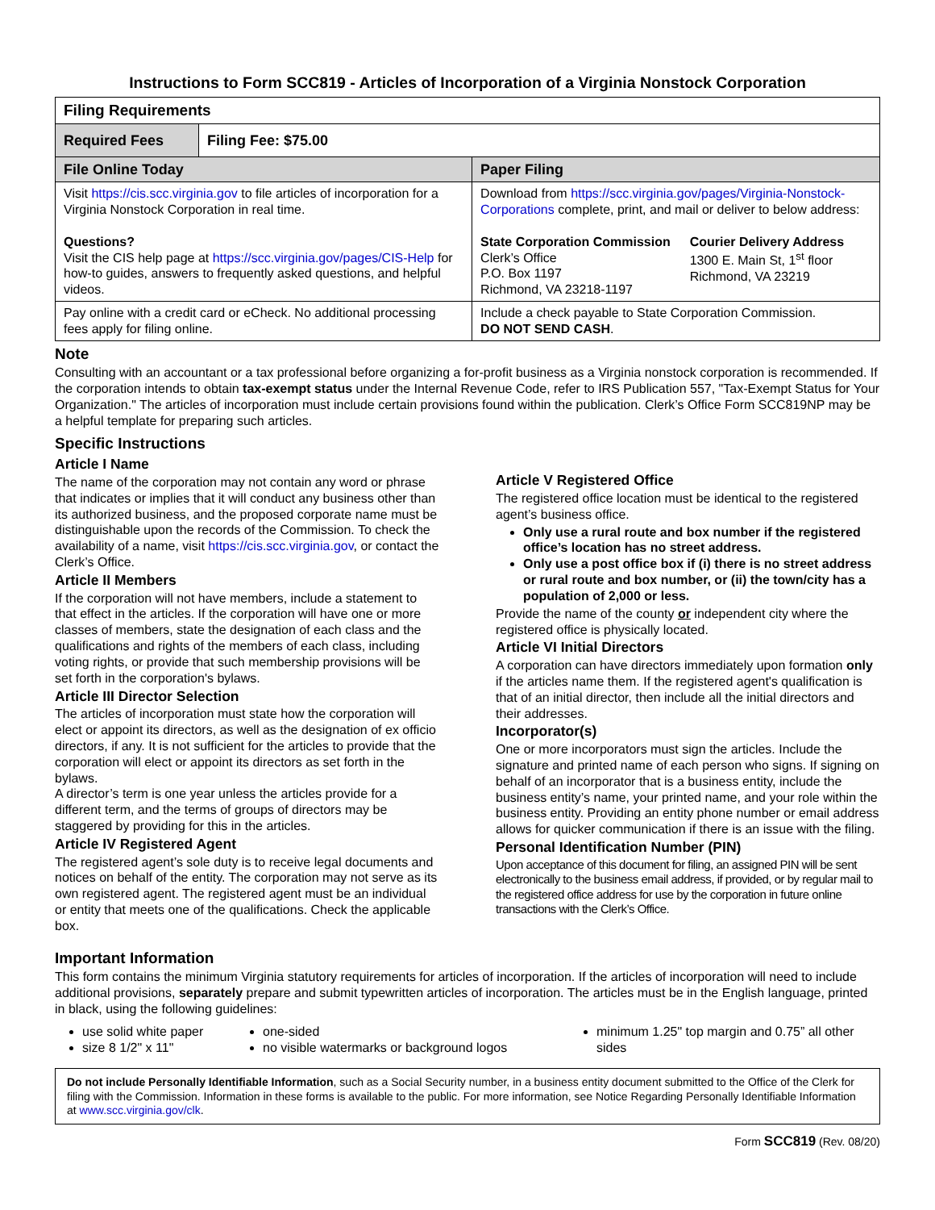Instructions to Form SCC819 - Articles of Incorporation of a Virginia Nonstock Corporation
| Filing Requirements | | |
| Required Fees | Filing Fee: $75.00 | |
| File Online Today | | Paper Filing |
| Visit https://cis.scc.virginia.gov to file articles of incorporation for a Virginia Nonstock Corporation in real time. Questions? Visit the CIS help page at https://scc.virginia.gov/pages/CIS-Help for how-to guides, answers to frequently asked questions, and helpful videos. | | Download from https://scc.virginia.gov/pages/Virginia-Nonstock-Corporations complete, print, and mail or deliver to below address: State Corporation Commission Clerk’s Office P.O. Box 1197 Richmond, VA 23218-1197 Courier Delivery Address 1300 E. Main St, 1<sup>st</sup> floor Richmond, VA 23219 |
| Pay online with a credit card or eCheck. No additional processing fees apply for filing online. | | Include a check payable to State Corporation Commission. DO NOT SEND CASH . |
Note
Consulting with an accountant or a tax professional before organizing a for-profit business as a Virginia nonstock corporation is recommended. If the corporation intends to obtain tax-exempt status under the Internal Revenue Code, refer to IRS Publication 557, "Tax-Exempt Status for Your Organization." The articles of incorporation must include certain provisions found within the publication. Clerk’s Office Form SCC819NP may be a helpful template for preparing such articles.
Specific Instructions
Article I Name
The name of the corporation may not contain any word or phrase that indicates or implies that it will conduct any business other than its authorized business, and the proposed corporate name must be distinguishable upon the records of the Commission. To check the availability of a name, visit https://cis.scc.virginia.gov, or contact the Clerk’s Office.
Article II Members
If the corporation will not have members, include a statement to that effect in the articles. If the corporation will have one or more classes of members, state the designation of each class and the qualifications and rights of the members of each class, including voting rights, or provide that such membership provisions will be set forth in the corporation's bylaws.
Article III Director Selection
The articles of incorporation must state how the corporation will elect or appoint its directors, as well as the designation of ex officio directors, if any. It is not sufficient for the articles to provide that the corporation will elect or appoint its directors as set forth in the bylaws.
A director’s term is one year unless the articles provide for a different term, and the terms of groups of directors may be staggered by providing for this in the articles.
Article IV Registered Agent
The registered agent’s sole duty is to receive legal documents and notices on behalf of the entity. The corporation may not serve as its own registered agent. The registered agent must be an individual or entity that meets one of the qualifications. Check the applicable box.
Article V Registered Office
The registered office location must be identical to the registered agent’s business office.
Only use a rural route and box number if the registered office’s location has no street address.
Only use a post office box if (i) there is no street address or rural route and box number, or (ii) the town/city has a population of 2,000 or less.
Provide the name of the county or independent city where the registered office is physically located.
Article VI Initial Directors
A corporation can have directors immediately upon formation only if the articles name them. If the registered agent's qualification is that of an initial director, then include all the initial directors and their addresses.
Incorporator(s)
One or more incorporators must sign the articles. Include the signature and printed name of each person who signs. If signing on behalf of an incorporator that is a business entity, include the business entity’s name, your printed name, and your role within the business entity. Providing an entity phone number or email address allows for quicker communication if there is an issue with the filing.
Personal Identification Number (PIN)
Upon acceptance of this document for filing, an assigned PIN will be sent electronically to the business email address, if provided, or by regular mail to the registered office address for use by the corporation in future online transactions with the Clerk’s Office.
Important Information
This form contains the minimum Virginia statutory requirements for articles of incorporation. If the articles of incorporation will need to include additional provisions, separately prepare and submit typewritten articles of incorporation. The articles must be in the English language, printed in black, using the following guidelines:
use solid white paper
size 8 1/2" x 11"
one-sided
no visible watermarks or background logos
minimum 1.25" top margin and 0.75” all other sides
Do not include Personally Identifiable Information, such as a Social Security number, in a business entity document submitted to the Office of the Clerk for filing with the Commission. Information in these forms is available to the public. For more information, see Notice Regarding Personally Identifiable Information at www.scc.virginia.gov/clk.
Form SCC819 (Rev. 08/20)